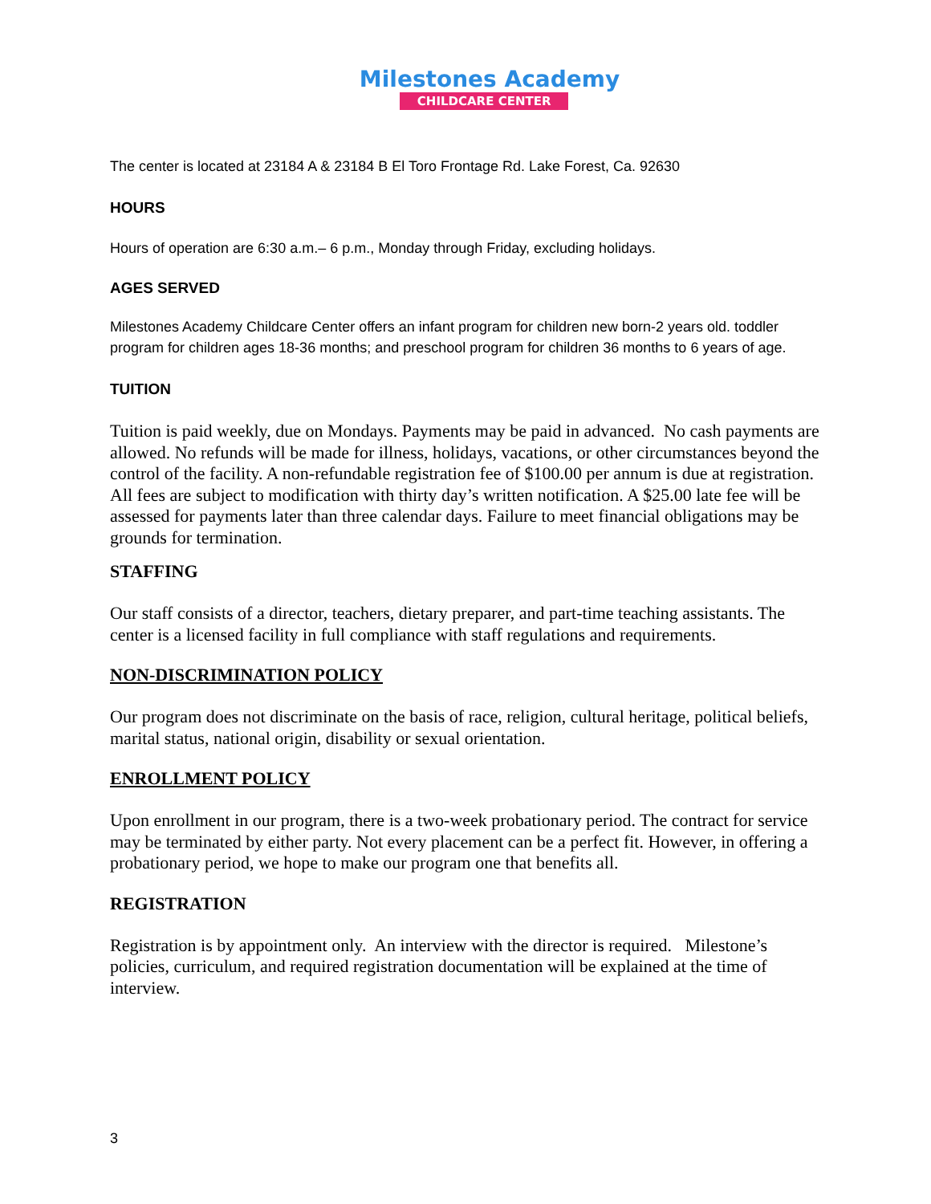Milestones Academy
CHILDCARE CENTER
The center is located at 23184 A & 23184 B El Toro Frontage Rd. Lake Forest, Ca. 92630
HOURS
Hours of operation are 6:30 a.m.– 6 p.m., Monday through Friday, excluding holidays.
AGES SERVED
Milestones Academy Childcare Center offers an infant program for children new born-2 years old. toddler program for children ages 18-36 months; and preschool program for children 36 months to 6 years of age.
TUITION
Tuition is paid weekly, due on Mondays. Payments may be paid in advanced. No cash payments are allowed. No refunds will be made for illness, holidays, vacations, or other circumstances beyond the control of the facility. A non-refundable registration fee of $100.00 per annum is due at registration. All fees are subject to modification with thirty day’s written notification. A $25.00 late fee will be assessed for payments later than three calendar days. Failure to meet financial obligations may be grounds for termination.
STAFFING
Our staff consists of a director, teachers, dietary preparer, and part-time teaching assistants. The center is a licensed facility in full compliance with staff regulations and requirements.
NON-DISCRIMINATION POLICY
Our program does not discriminate on the basis of race, religion, cultural heritage, political beliefs, marital status, national origin, disability or sexual orientation.
ENROLLMENT POLICY
Upon enrollment in our program, there is a two-week probationary period. The contract for service may be terminated by either party. Not every placement can be a perfect fit. However, in offering a probationary period, we hope to make our program one that benefits all.
REGISTRATION
Registration is by appointment only. An interview with the director is required. Milestone’s policies, curriculum, and required registration documentation will be explained at the time of interview.
3